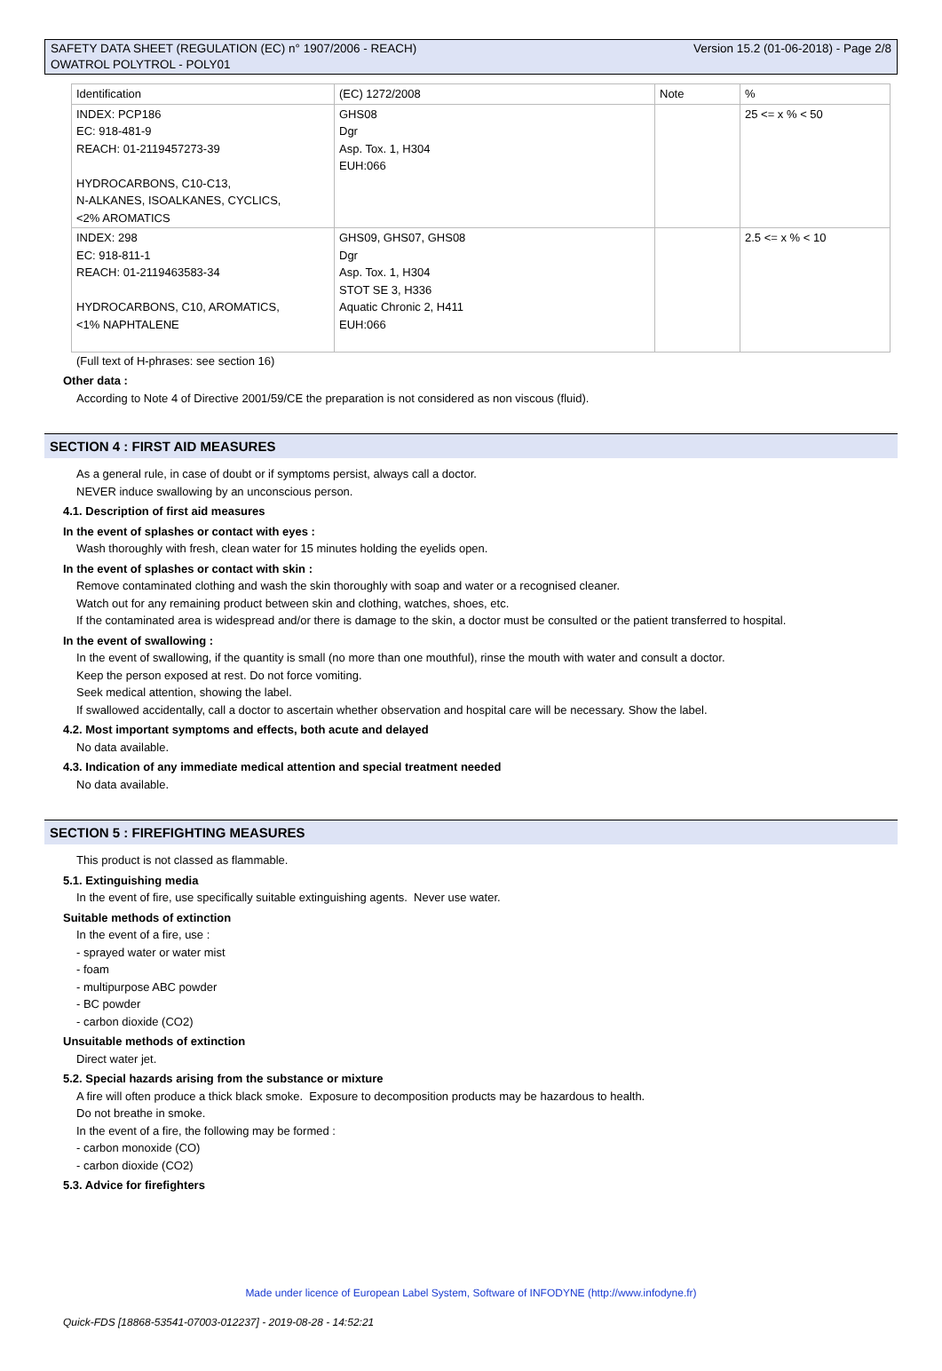SAFETY DATA SHEET (REGULATION (EC) n° 1907/2006 - REACH)
OWATROL POLYTROL - POLY01
Version 15.2 (01-06-2018) - Page 2/8
| Identification | (EC) 1272/2008 | Note | % |
| INDEX: PCP186 EC: 918-481-9 REACH: 01-2119457273-39 HYDROCARBONS, C10-C13, N-ALKANES, ISOALKANES, CYCLICS, <2% AROMATICS | GHS08 Dgr Asp. Tox. 1, H304 EUH:066 | | 25 <= x % < 50 |
| INDEX: 298 EC: 918-811-1 REACH: 01-2119463583-34 HYDROCARBONS, C10, AROMATICS, <1% NAPHTALENE | GHS09, GHS07, GHS08 Dgr Asp. Tox. 1, H304 STOT SE 3, H336 Aquatic Chronic 2, H411 EUH:066 | | 2.5 <= x % < 10 |
(Full text of H-phrases: see section 16)
Other data :
According to Note 4 of Directive 2001/59/CE the preparation is not considered as non viscous (fluid).
SECTION 4 : FIRST AID MEASURES
As a general rule, in case of doubt or if symptoms persist, always call a doctor.
NEVER induce swallowing by an unconscious person.
4.1. Description of first aid measures
In the event of splashes or contact with eyes :
Wash thoroughly with fresh, clean water for 15 minutes holding the eyelids open.
In the event of splashes or contact with skin :
Remove contaminated clothing and wash the skin thoroughly with soap and water or a recognised cleaner.
Watch out for any remaining product between skin and clothing, watches, shoes, etc.
If the contaminated area is widespread and/or there is damage to the skin, a doctor must be consulted or the patient transferred to hospital.
In the event of swallowing :
In the event of swallowing, if the quantity is small (no more than one mouthful), rinse the mouth with water and consult a doctor.
Keep the person exposed at rest. Do not force vomiting.
Seek medical attention, showing the label.
If swallowed accidentally, call a doctor to ascertain whether observation and hospital care will be necessary. Show the label.
4.2. Most important symptoms and effects, both acute and delayed
No data available.
4.3. Indication of any immediate medical attention and special treatment needed
No data available.
SECTION 5 : FIREFIGHTING MEASURES
This product is not classed as flammable.
5.1. Extinguishing media
In the event of fire, use specifically suitable extinguishing agents. Never use water.
Suitable methods of extinction
In the event of a fire, use :
- sprayed water or water mist
- foam
- multipurpose ABC powder
- BC powder
- carbon dioxide (CO2)
Unsuitable methods of extinction
Direct water jet.
5.2. Special hazards arising from the substance or mixture
A fire will often produce a thick black smoke. Exposure to decomposition products may be hazardous to health.
Do not breathe in smoke.
In the event of a fire, the following may be formed :
- carbon monoxide (CO)
- carbon dioxide (CO2)
5.3. Advice for firefighters
Made under licence of European Label System, Software of INFODYNE (http://www.infodyne.fr)
Quick-FDS [18868-53541-07003-012237] - 2019-08-28 - 14:52:21